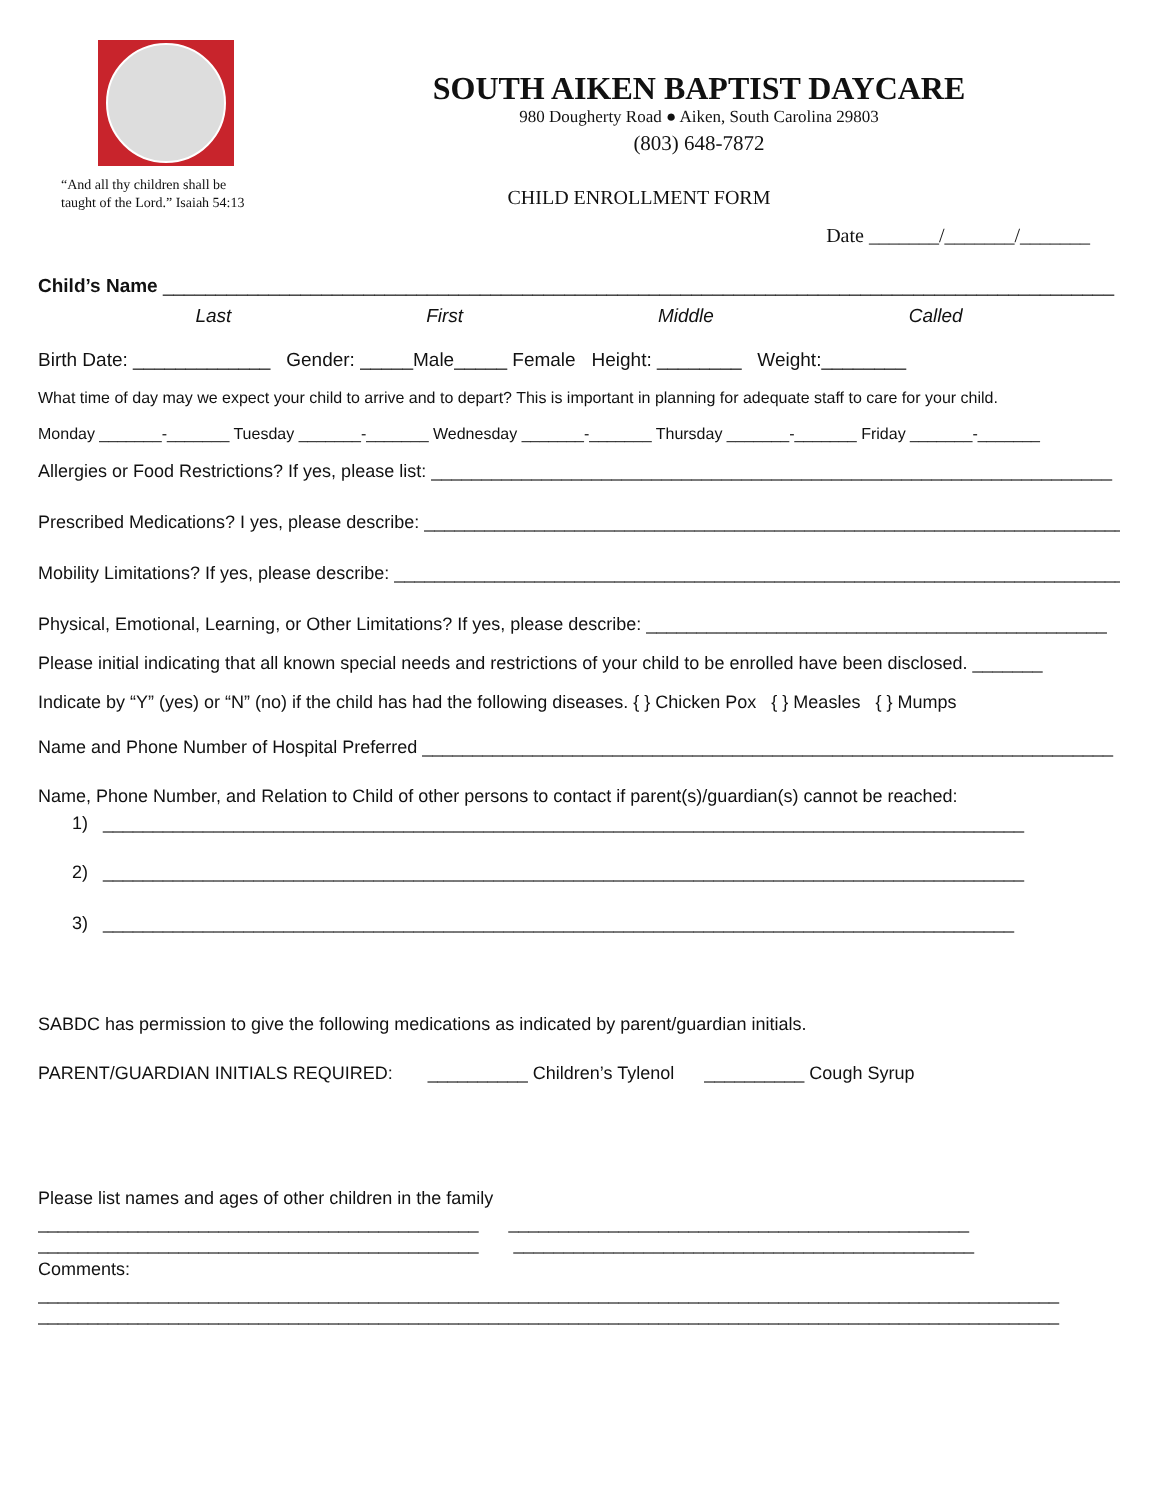“And all thy children shall be
taught of the Lord.” Isaiah 54:13
SOUTH AIKEN BAPTIST DAYCARE
980 Dougherty Road ● Aiken, South Carolina 29803
(803) 648-7872
CHILD ENROLLMENT FORM
Date _______/_______/_______
Child’s Name __________________________________________________________________________________________
Last First Middle Called
Birth Date: _____________ Gender: _____Male_____ Female Height: ________ Weight:________
What time of day may we expect your child to arrive and to depart? This is important in planning for adequate staff to care for your child.
Monday _______-_______ Tuesday _______-_______ Wednesday _______-_______ Thursday _______-_______ Friday _______-_______
Allergies or Food Restrictions? If yes, please list: ____________________________________________________________________
Prescribed Medications? I yes, please describe: _______________________________________________________________________
Mobility Limitations? If yes, please describe: _________________________________________________________________________
Physical, Emotional, Learning, or Other Limitations? If yes, please describe: ______________________________________________
Please initial indicating that all known special needs and restrictions of your child to be enrolled have been disclosed. _______
Indicate by “Y” (yes) or “N” (no) if the child has had the following diseases. { } Chicken Pox { } Measles { } Mumps
Name and Phone Number of Hospital Preferred _____________________________________________________________________
Name, Phone Number, and Relation to Child of other persons to contact if parent(s)/guardian(s) cannot be reached:
1) ____________________________________________________________________________________________
2) ____________________________________________________________________________________________
3) ___________________________________________________________________________________________
SABDC has permission to give the following medications as indicated by parent/guardian initials.
PARENT/GUARDIAN INITIALS REQUIRED: __________ Children’s Tylenol __________ Cough Syrup
Please list names and ages of other children in the family
____________________________________________ ______________________________________________
____________________________________________ ______________________________________________
Comments:
______________________________________________________________________________________________________
______________________________________________________________________________________________________